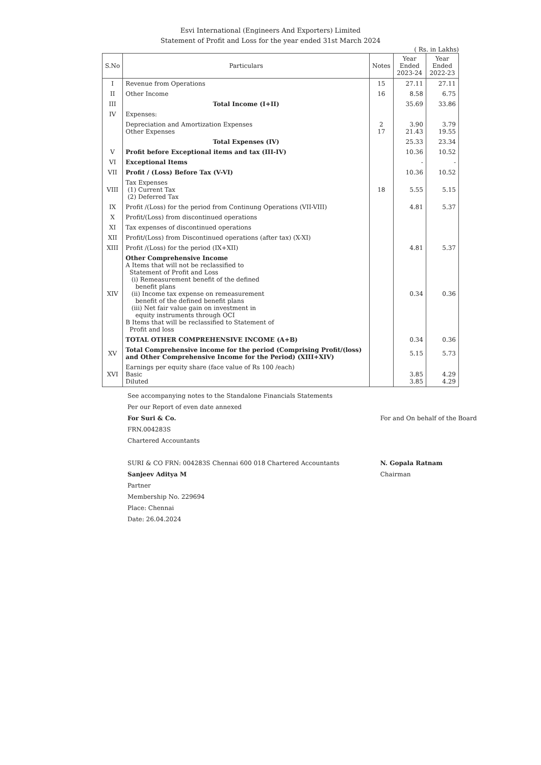Esvi International (Engineers And Exporters) Limited
Statement of Profit and Loss for the year ended 31st March 2024
( Rs. in Lakhs)
| S.No | Particulars | Notes | Year Ended 2023-24 | Year Ended 2022-23 |
| --- | --- | --- | --- | --- |
| I | Revenue from Operations | 15 | 27.11 | 27.11 |
| II | Other Income | 16 | 8.58 | 6.75 |
| III | Total Income (I+II) | | 35.69 | 33.86 |
| IV | Expenses: | | | |
| | Depreciation and Amortization Expenses Other Expenses | 2 17 | 3.90 21.43 | 3.79 19.55 |
| | Total Expenses (IV) | | 25.33 | 23.34 |
| V | Profit before Exceptional items and tax (III-IV) | | 10.36 | 10.52 |
| VI | Exceptional Items | | - | - |
| VII | Profit / (Loss) Before Tax (V-VI) | | 10.36 | 10.52 |
| VIII | Tax Expenses (1) Current Tax (2) Deferred Tax | 18 | 5.55 | 5.15 |
| IX | Profit /(Loss) for the period from Continung Operations (VII-VIII) | | 4.81 | 5.37 |
| X | Profit/(Loss) from discontinued operations | | | |
| XI | Tax expenses of discontinued operations | | | |
| XII | Profit/(Loss) from Discontinued operations (after tax) (X-XI) | | | |
| XIII | Profit /(Loss) for the period (IX+XII) | | 4.81 | 5.37 |
| XIV | Other Comprehensive Income A Items that will not be reclassified to Statement of Profit and Loss (i) Remeasurement benefit of the defined benefit plans (ii) Income tax expense on remeasurement benefit of the defined benefit plans (iii) Net fair value gain on investment in equity instruments through OCI B Items that will be reclassified to Statement of Profit and loss | | 0.34 | 0.36 |
| | TOTAL OTHER COMPREHENSIVE INCOME (A+B) | | 0.34 | 0.36 |
| XV | Total Comprehensive income for the period (Comprising Profit/(loss) and Other Comprehensive Income for the Period) (XIII+XIV) | | 5.15 | 5.73 |
| XVI | Earnings per equity share (face value of Rs 100 /each) Basic Diluted | | 3.85 3.85 | 4.29 4.29 |
See accompanying notes to the Standalone Financials Statements
Per our Report of even date annexed
For Suri & Co.
FRN.004283S
Chartered Accountants
SURI & CO FRN: 004283S Chennai 600 018 Chartered Accountants
Sanjeev Aditya M
Partner
Membership No. 229694
Place: Chennai
Date: 26.04.2024
For and On behalf of the Board
N. Gopala Ratnam
Chairman